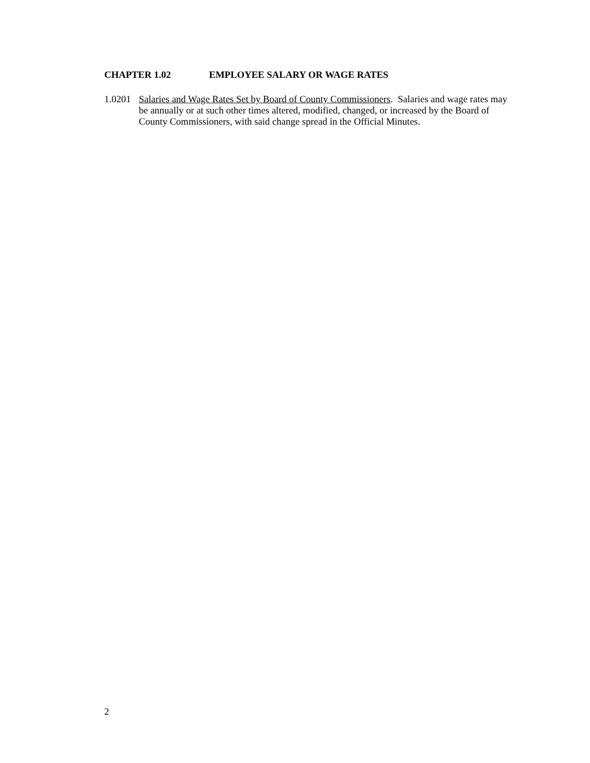CHAPTER 1.02 EMPLOYEE SALARY OR WAGE RATES
1.0201 Salaries and Wage Rates Set by Board of County Commissioners. Salaries and wage rates may be annually or at such other times altered, modified, changed, or increased by the Board of County Commissioners, with said change spread in the Official Minutes.
2